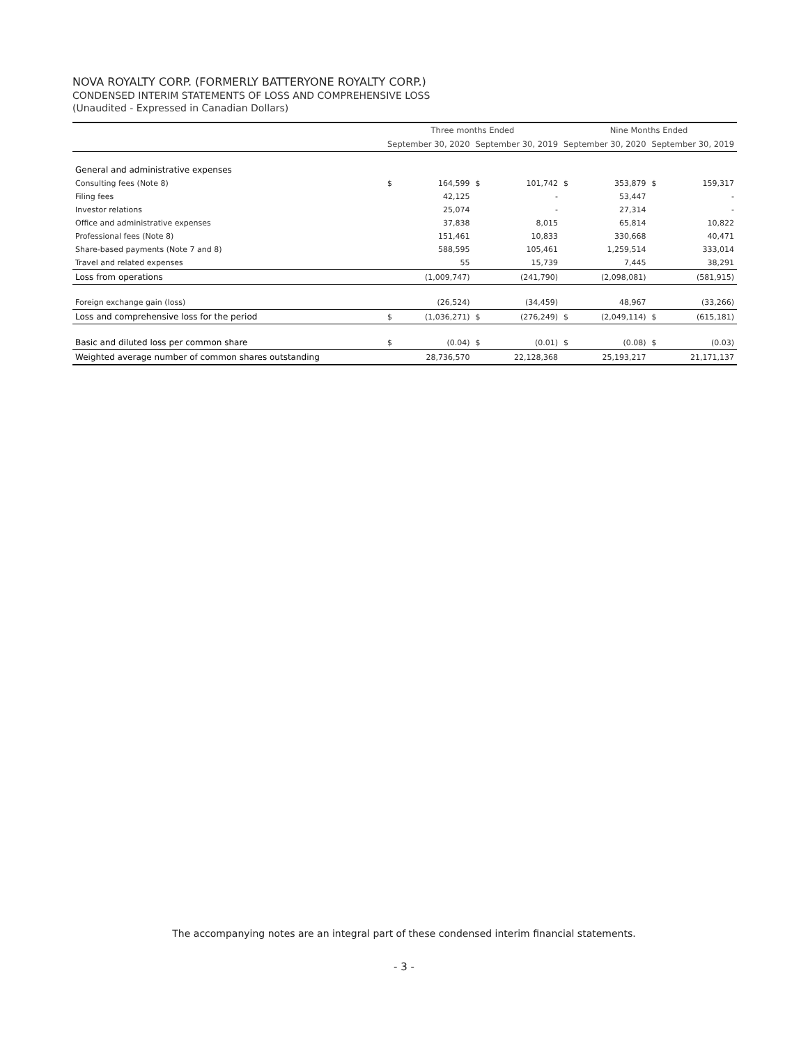NOVA ROYALTY CORP. (FORMERLY BATTERYONE ROYALTY CORP.)
CONDENSED INTERIM STATEMENTS OF LOSS AND COMPREHENSIVE LOSS
(Unaudited - Expressed in Canadian Dollars)
| | Three months Ended | | | | Nine Months Ended | | | |
| --- | --- | --- | --- | --- | --- | --- | --- | --- |
| | September 30, 2020 | | September 30, 2019 | | September 30, 2020 | | September 30, 2019 | |
| General and administrative expenses | | | | | | | | |
| Consulting fees (Note 8) | $ | 164,599 | $ | 101,742 | $ | 353,879 | $ | 159,317 |
| Filing fees | | 42,125 | | - | | 53,447 | | - |
| Investor relations | | 25,074 | | - | | 27,314 | | - |
| Office and administrative expenses | | 37,838 | | 8,015 | | 65,814 | | 10,822 |
| Professional fees (Note 8) | | 151,461 | | 10,833 | | 330,668 | | 40,471 |
| Share-based payments (Note 7 and 8) | | 588,595 | | 105,461 | | 1,259,514 | | 333,014 |
| Travel and related expenses | | 55 | | 15,739 | | 7,445 | | 38,291 |
| Loss from operations | | (1,009,747) | | (241,790) | | (2,098,081) | | (581,915) |
| Foreign exchange gain (loss) | | (26,524) | | (34,459) | | 48,967 | | (33,266) |
| Loss and comprehensive loss for the period | $ | (1,036,271) | $ | (276,249) | $ | (2,049,114) | $ | (615,181) |
| Basic and diluted loss per common share | $ | (0.04) | $ | (0.01) | $ | (0.08) | $ | (0.03) |
| Weighted average number of common shares outstanding | | 28,736,570 | | 22,128,368 | | 25,193,217 | | 21,171,137 |
The accompanying notes are an integral part of these condensed interim financial statements.
- 3 -